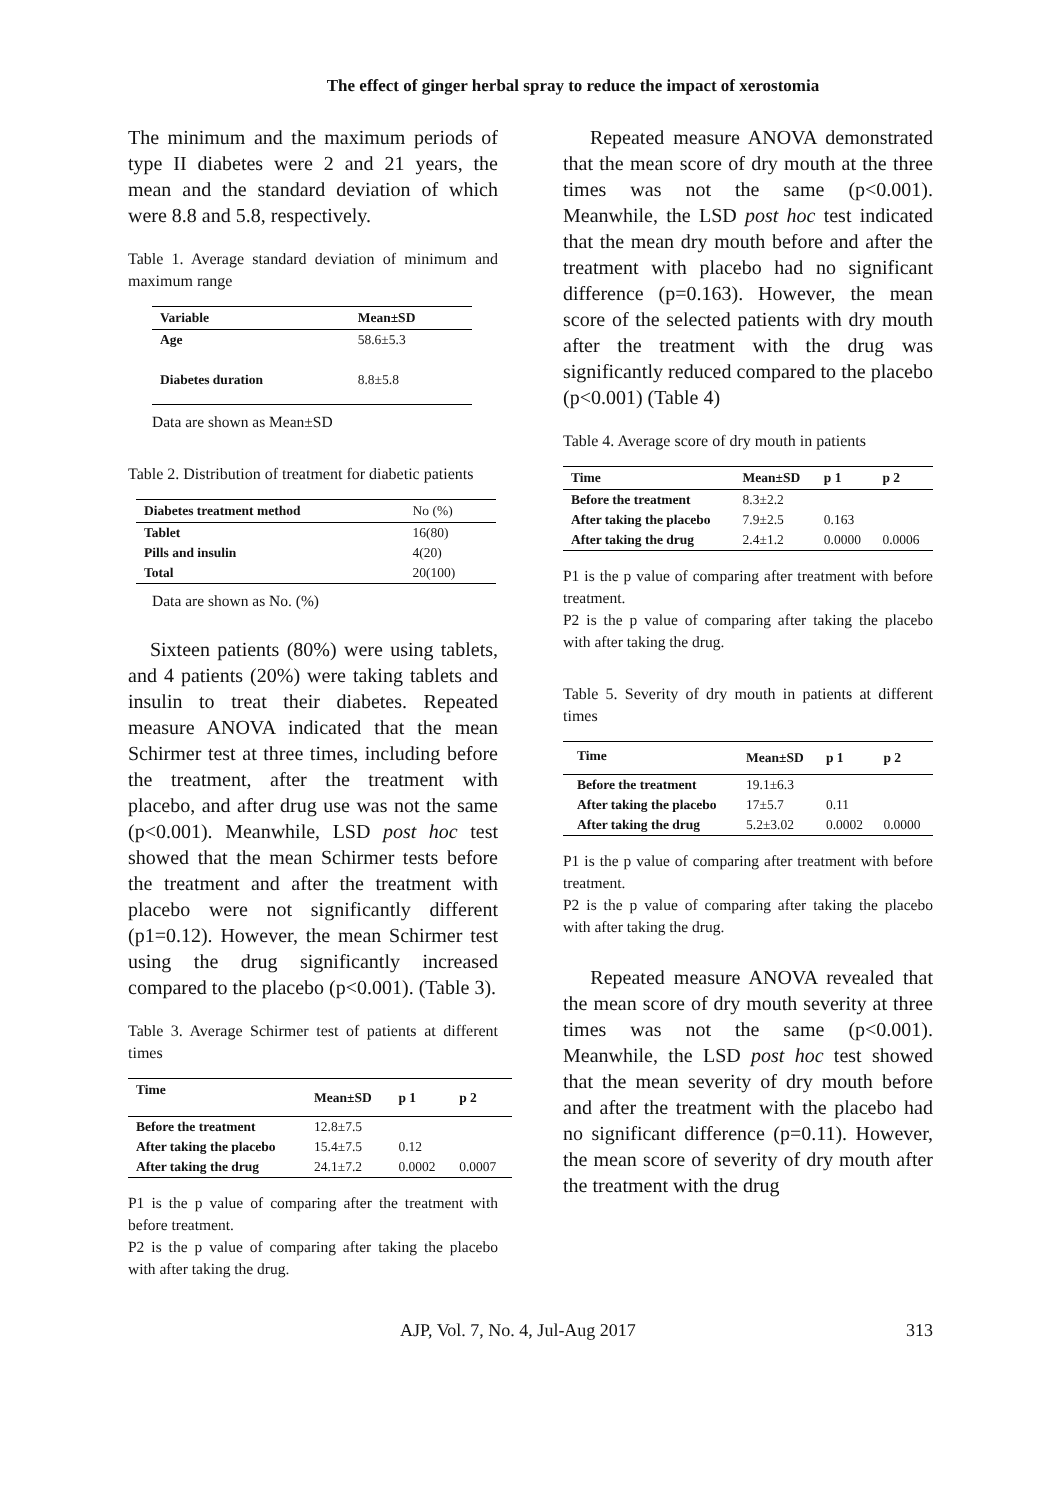The effect of ginger herbal spray to reduce the impact of xerostomia
The minimum and the maximum periods of type II diabetes were 2 and 21 years, the mean and the standard deviation of which were 8.8 and 5.8, respectively.
Table 1. Average standard deviation of minimum and maximum range
| Variable | Mean±SD |
| --- | --- |
| Age | 58.6±5.3 |
| Diabetes duration | 8.8±5.8 |
Data are shown as Mean±SD
Table 2. Distribution of treatment for diabetic patients
| Diabetes treatment method | No (%) |
| --- | --- |
| Tablet | 16(80) |
| Pills and insulin | 4(20) |
| Total | 20(100) |
Data are shown as No. (%)
Sixteen patients (80%) were using tablets, and 4 patients (20%) were taking tablets and insulin to treat their diabetes. Repeated measure ANOVA indicated that the mean Schirmer test at three times, including before the treatment, after the treatment with placebo, and after drug use was not the same (p<0.001). Meanwhile, LSD post hoc test showed that the mean Schirmer tests before the treatment and after the treatment with placebo were not significantly different (p1=0.12). However, the mean Schirmer test using the drug significantly increased compared to the placebo (p<0.001). (Table 3).
Table 3. Average Schirmer test of patients at different times
| Time | Mean±SD | p 1 | p 2 |
| --- | --- | --- | --- |
| Before the treatment | 12.8±7.5 | | |
| After taking the placebo | 15.4±7.5 | 0.12 | |
| After taking the drug | 24.1±7.2 | 0.0002 | 0.0007 |
P1 is the p value of comparing after the treatment with before treatment.
P2 is the p value of comparing after taking the placebo with after taking the drug.
Repeated measure ANOVA demonstrated that the mean score of dry mouth at the three times was not the same (p<0.001). Meanwhile, the LSD post hoc test indicated that the mean dry mouth before and after the treatment with placebo had no significant difference (p=0.163). However, the mean score of the selected patients with dry mouth after the treatment with the drug was significantly reduced compared to the placebo (p<0.001) (Table 4)
Table 4. Average score of dry mouth in patients
| Time | Mean±SD | p 1 | p 2 |
| --- | --- | --- | --- |
| Before the treatment | 8.3±2.2 | | |
| After taking the placebo | 7.9±2.5 | 0.163 | |
| After taking the drug | 2.4±1.2 | 0.0000 | 0.0006 |
P1 is the p value of comparing after treatment with before treatment.
P2 is the p value of comparing after taking the placebo with after taking the drug.
Table 5. Severity of dry mouth in patients at different times
| Time | Mean±SD | p 1 | p 2 |
| --- | --- | --- | --- |
| Before the treatment | 19.1±6.3 | | |
| After taking the placebo | 17±5.7 | 0.11 | |
| After taking the drug | 5.2±3.02 | 0.0002 | 0.0000 |
P1 is the p value of comparing after treatment with before treatment.
P2 is the p value of comparing after taking the placebo with after taking the drug.
Repeated measure ANOVA revealed that the mean score of dry mouth severity at three times was not the same (p<0.001). Meanwhile, the LSD post hoc test showed that the mean severity of dry mouth before and after the treatment with the placebo had no significant difference (p=0.11). However, the mean score of severity of dry mouth after the treatment with the drug
AJP, Vol. 7, No. 4, Jul-Aug 2017 313